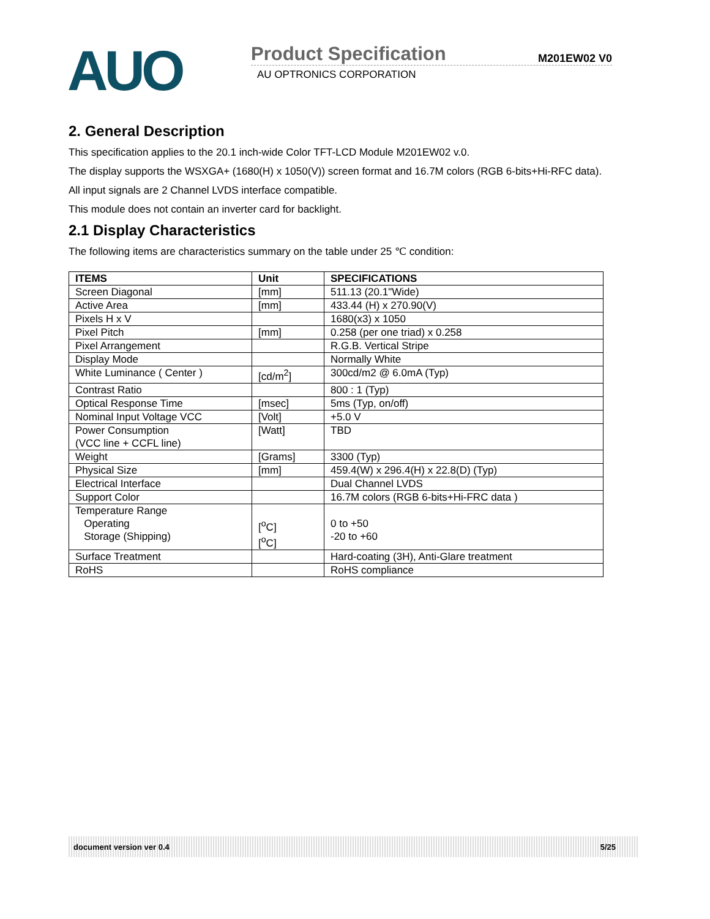AUO
Product Specification M201EW02 V0
AU OPTRONICS CORPORATION
2. General Description
This specification applies to the 20.1 inch-wide Color TFT-LCD Module M201EW02 v.0.
The display supports the WSXGA+ (1680(H) x 1050(V)) screen format and 16.7M colors (RGB 6-bits+Hi-RFC data).
All input signals are 2 Channel LVDS interface compatible.
This module does not contain an inverter card for backlight.
2.1 Display Characteristics
The following items are characteristics summary on the table under 25 ℃ condition:
| ITEMS | Unit | SPECIFICATIONS |
| --- | --- | --- |
| Screen Diagonal | [mm] | 511.13 (20.1"Wide) |
| Active Area | [mm] | 433.44 (H) x 270.90(V) |
| Pixels H x V | | 1680(x3) x 1050 |
| Pixel Pitch | [mm] | 0.258 (per one triad) x 0.258 |
| Pixel Arrangement | | R.G.B. Vertical Stripe |
| Display Mode | | Normally White |
| White Luminance ( Center ) | [cd/m<sup>2</sup>] | 300cd/m2 @ 6.0mA (Typ) |
| Contrast Ratio | | 800 : 1 (Typ) |
| Optical Response Time | [msec] | 5ms (Typ, on/off) |
| Nominal Input Voltage VCC | [Volt] | +5.0 V |
| Power Consumption (VCC line + CCFL line) | [Watt] | TBD |
| Weight | [Grams] | 3300 (Typ) |
| Physical Size | [mm] | 459.4(W) x 296.4(H) x 22.8(D) (Typ) |
| Electrical Interface | | Dual Channel LVDS |
| Support Color | | 16.7M colors (RGB 6-bits+Hi-FRC data ) |
| Temperature Range Operating Storage (Shipping) | [<sup>o</sup>C] [<sup>o</sup>C] | 0 to +50 -20 to +60 |
| Surface Treatment | | Hard-coating (3H), Anti-Glare treatment |
| RoHS | | RoHS compliance |
document version ver 0.4 5/25